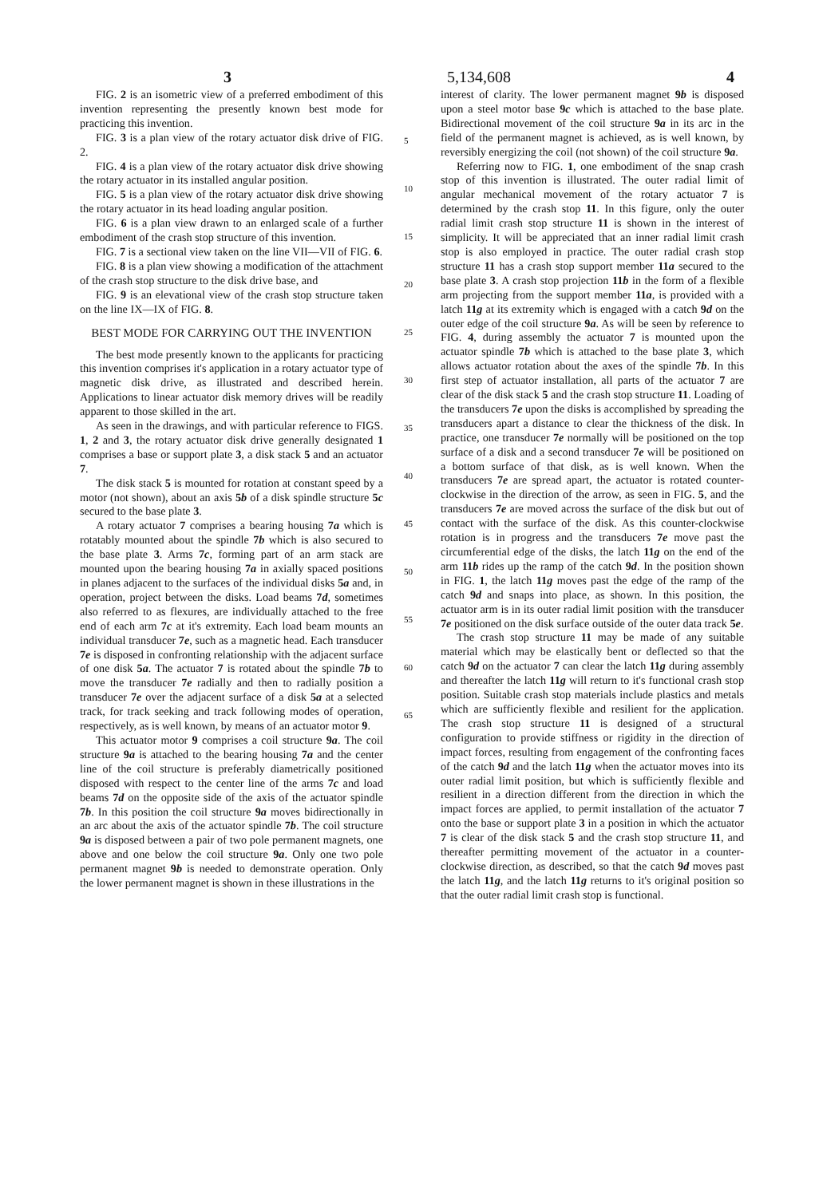3 5,134,608 4
FIG. 2 is an isometric view of a preferred embodiment of this invention representing the presently known best mode for practicing this invention.
FIG. 3 is a plan view of the rotary actuator disk drive of FIG. 2.
FIG. 4 is a plan view of the rotary actuator disk drive showing the rotary actuator in its installed angular position.
FIG. 5 is a plan view of the rotary actuator disk drive showing the rotary actuator in its head loading angular position.
FIG. 6 is a plan view drawn to an enlarged scale of a further embodiment of the crash stop structure of this invention.
FIG. 7 is a sectional view taken on the line VII—VII of FIG. 6.
FIG. 8 is a plan view showing a modification of the attachment of the crash stop structure to the disk drive base, and
FIG. 9 is an elevational view of the crash stop structure taken on the line IX—IX of FIG. 8.
BEST MODE FOR CARRYING OUT THE INVENTION
The best mode presently known to the applicants for practicing this invention comprises it's application in a rotary actuator type of magnetic disk drive, as illustrated and described herein. Applications to linear actuator disk memory drives will be readily apparent to those skilled in the art.
As seen in the drawings, and with particular reference to FIGS. 1, 2 and 3, the rotary actuator disk drive generally designated 1 comprises a base or support plate 3, a disk stack 5 and an actuator 7.
The disk stack 5 is mounted for rotation at constant speed by a motor (not shown), about an axis 5b of a disk spindle structure 5c secured to the base plate 3.
A rotary actuator 7 comprises a bearing housing 7a which is rotatably mounted about the spindle 7b which is also secured to the base plate 3. Arms 7c, forming part of an arm stack are mounted upon the bearing housing 7a in axially spaced positions in planes adjacent to the surfaces of the individual disks 5a and, in operation, project between the disks. Load beams 7d, sometimes also referred to as flexures, are individually attached to the free end of each arm 7c at it's extremity. Each load beam mounts an individual transducer 7e, such as a magnetic head. Each transducer 7e is disposed in confronting relationship with the adjacent surface of one disk 5a. The actuator 7 is rotated about the spindle 7b to move the transducer 7e radially and then to radially position a transducer 7e over the adjacent surface of a disk 5a at a selected track, for track seeking and track following modes of operation, respectively, as is well known, by means of an actuator motor 9.
This actuator motor 9 comprises a coil structure 9a. The coil structure 9a is attached to the bearing housing 7a and the center line of the coil structure is preferably diametrically positioned disposed with respect to the center line of the arms 7c and load beams 7d on the opposite side of the axis of the actuator spindle 7b. In this position the coil structure 9a moves bidirectionally in an arc about the axis of the actuator spindle 7b. The coil structure 9a is disposed between a pair of two pole permanent magnets, one above and one below the coil structure 9a. Only one two pole permanent magnet 9b is needed to demonstrate operation. Only the lower permanent magnet is shown in these illustrations in the
5
10
15
20
25
30
35
40
45
50
55
60
65
interest of clarity. The lower permanent magnet 9b is disposed upon a steel motor base 9c which is attached to the base plate. Bidirectional movement of the coil structure 9a in its arc in the field of the permanent magnet is achieved, as is well known, by reversibly energizing the coil (not shown) of the coil structure 9a.
Referring now to FIG. 1, one embodiment of the snap crash stop of this invention is illustrated. The outer radial limit of angular mechanical movement of the rotary actuator 7 is determined by the crash stop 11. In this figure, only the outer radial limit crash stop structure 11 is shown in the interest of simplicity. It will be appreciated that an inner radial limit crash stop is also employed in practice. The outer radial crash stop structure 11 has a crash stop support member 11a secured to the base plate 3. A crash stop projection 11b in the form of a flexible arm projecting from the support member 11a, is provided with a latch 11g at its extremity which is engaged with a catch 9d on the outer edge of the coil structure 9a. As will be seen by reference to FIG. 4, during assembly the actuator 7 is mounted upon the actuator spindle 7b which is attached to the base plate 3, which allows actuator rotation about the axes of the spindle 7b. In this first step of actuator installation, all parts of the actuator 7 are clear of the disk stack 5 and the crash stop structure 11. Loading of the transducers 7e upon the disks is accomplished by spreading the transducers apart a distance to clear the thickness of the disk. In practice, one transducer 7e normally will be positioned on the top surface of a disk and a second transducer 7e will be positioned on a bottom surface of that disk, as is well known. When the transducers 7e are spread apart, the actuator is rotated counter-clockwise in the direction of the arrow, as seen in FIG. 5, and the transducers 7e are moved across the surface of the disk but out of contact with the surface of the disk. As this counter-clockwise rotation is in progress and the transducers 7e move past the circumferential edge of the disks, the latch 11g on the end of the arm 11b rides up the ramp of the catch 9d. In the position shown in FIG. 1, the latch 11g moves past the edge of the ramp of the catch 9d and snaps into place, as shown. In this position, the actuator arm is in its outer radial limit position with the transducer 7e positioned on the disk surface outside of the outer data track 5e.
The crash stop structure 11 may be made of any suitable material which may be elastically bent or deflected so that the catch 9d on the actuator 7 can clear the latch 11g during assembly and thereafter the latch 11g will return to it's functional crash stop position. Suitable crash stop materials include plastics and metals which are sufficiently flexible and resilient for the application. The crash stop structure 11 is designed of a structural configuration to provide stiffness or rigidity in the direction of impact forces, resulting from engagement of the confronting faces of the catch 9d and the latch 11g when the actuator moves into its outer radial limit position, but which is sufficiently flexible and resilient in a direction different from the direction in which the impact forces are applied, to permit installation of the actuator 7 onto the base or support plate 3 in a position in which the actuator 7 is clear of the disk stack 5 and the crash stop structure 11, and thereafter permitting movement of the actuator in a counter-clockwise direction, as described, so that the catch 9d moves past the latch 11g, and the latch 11g returns to it's original position so that the outer radial limit crash stop is functional.